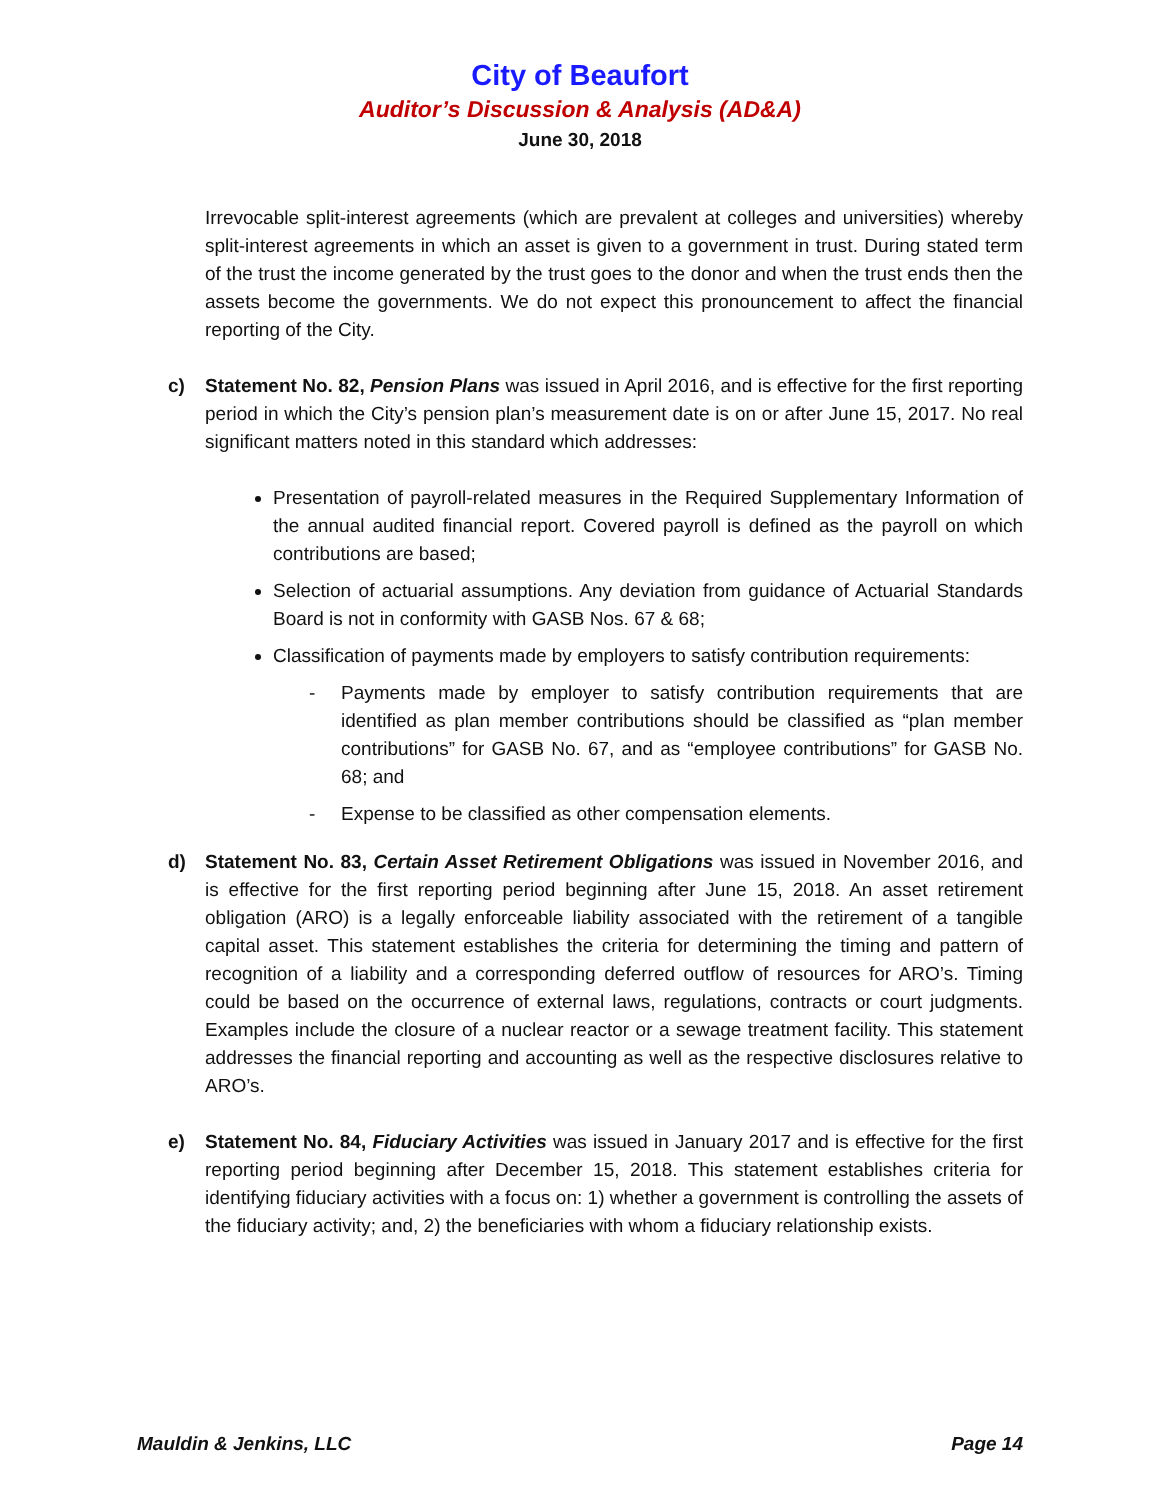City of Beaufort
Auditor’s Discussion & Analysis (AD&A)
June 30, 2018
Irrevocable split-interest agreements (which are prevalent at colleges and universities) whereby split-interest agreements in which an asset is given to a government in trust. During stated term of the trust the income generated by the trust goes to the donor and when the trust ends then the assets become the governments. We do not expect this pronouncement to affect the financial reporting of the City.
c)
Statement No. 82, Pension Plans was issued in April 2016, and is effective for the first reporting period in which the City’s pension plan’s measurement date is on or after June 15, 2017. No real significant matters noted in this standard which addresses:
Presentation of payroll-related measures in the Required Supplementary Information of the annual audited financial report. Covered payroll is defined as the payroll on which contributions are based;
Selection of actuarial assumptions. Any deviation from guidance of Actuarial Standards Board is not in conformity with GASB Nos. 67 & 68;
Classification of payments made by employers to satisfy contribution requirements:
- Payments made by employer to satisfy contribution requirements that are identified as plan member contributions should be classified as “plan member contributions” for GASB No. 67, and as “employee contributions” for GASB No. 68; and
- Expense to be classified as other compensation elements.
d)
Statement No. 83, Certain Asset Retirement Obligations was issued in November 2016, and is effective for the first reporting period beginning after June 15, 2018. An asset retirement obligation (ARO) is a legally enforceable liability associated with the retirement of a tangible capital asset. This statement establishes the criteria for determining the timing and pattern of recognition of a liability and a corresponding deferred outflow of resources for ARO’s. Timing could be based on the occurrence of external laws, regulations, contracts or court judgments. Examples include the closure of a nuclear reactor or a sewage treatment facility. This statement addresses the financial reporting and accounting as well as the respective disclosures relative to ARO’s.
e)
Statement No. 84, Fiduciary Activities was issued in January 2017 and is effective for the first reporting period beginning after December 15, 2018. This statement establishes criteria for identifying fiduciary activities with a focus on: 1) whether a government is controlling the assets of the fiduciary activity; and, 2) the beneficiaries with whom a fiduciary relationship exists.
Mauldin & Jenkins, LLC Page 14